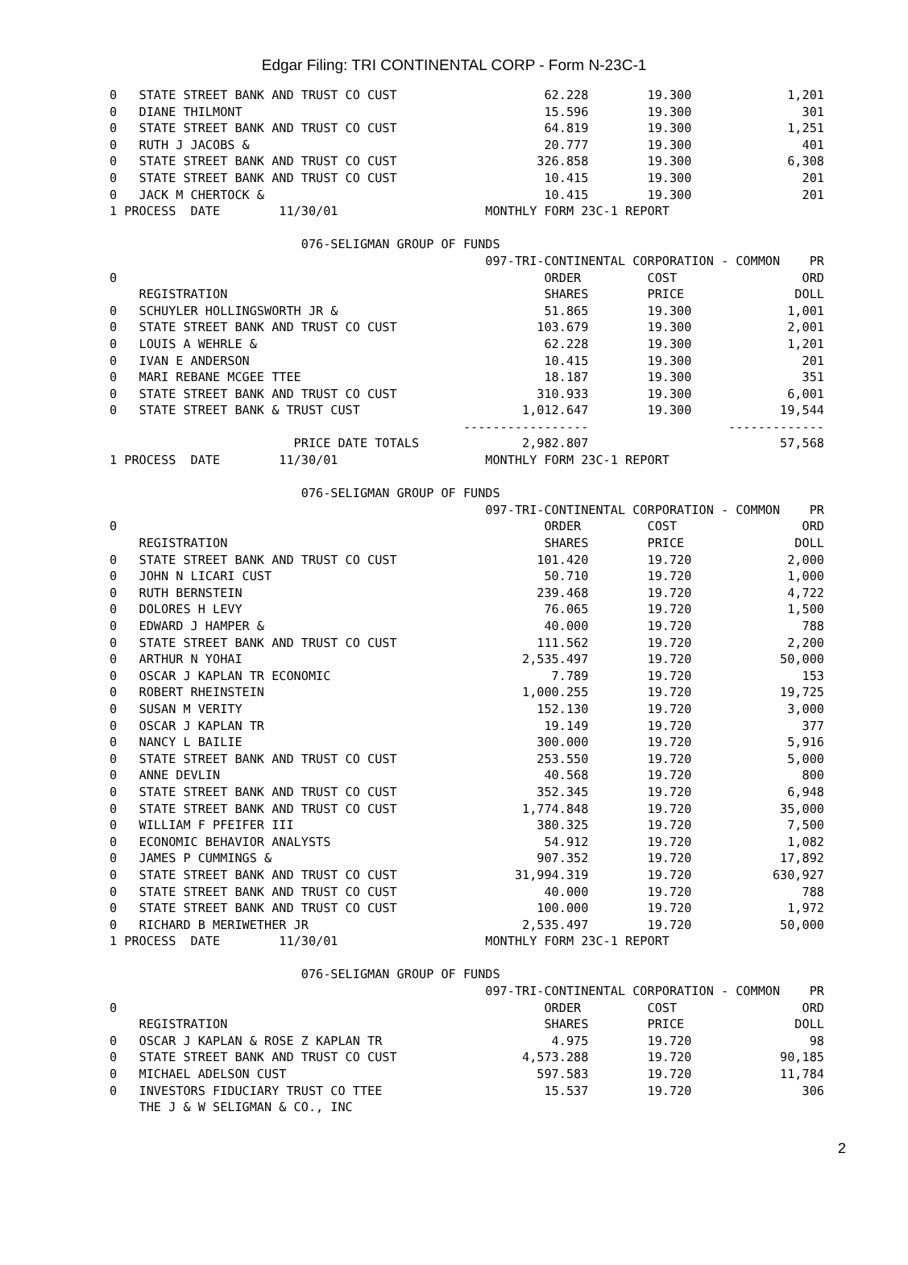Edgar Filing: TRI CONTINENTAL CORP - Form N-23C-1
0   STATE STREET BANK AND TRUST CO CUST                    62.228        19.300             1,201
0   DIANE THILMONT                                         15.596        19.300               301
0   STATE STREET BANK AND TRUST CO CUST                    64.819        19.300             1,251
0   RUTH J JACOBS &                                        20.777        19.300               401
0   STATE STREET BANK AND TRUST CO CUST                   326.858        19.300             6,308
0   STATE STREET BANK AND TRUST CO CUST                    10.415        19.300               201
0   JACK M CHERTOCK &                                      10.415        19.300               201
1 PROCESS  DATE        11/30/01                    MONTHLY FORM 23C-1 REPORT

                          076-SELIGMAN GROUP OF FUNDS
                                                   097-TRI-CONTINENTAL CORPORATION - COMMON    PR
0                                                          ORDER         COST                 ORD
    REGISTRATION                                           SHARES        PRICE               DOLL
0   SCHUYLER HOLLINGSWORTH JR &                            51.865        19.300             1,001
0   STATE STREET BANK AND TRUST CO CUST                   103.679        19.300             2,001
0   LOUIS A WEHRLE &                                       62.228        19.300             1,201
0   IVAN E ANDERSON                                        10.415        19.300               201
0   MARI REBANE MCGEE TTEE                                 18.187        19.300               351
0   STATE STREET BANK AND TRUST CO CUST                   310.933        19.300             6,001
0   STATE STREET BANK & TRUST CUST                      1,012.647        19.300            19,544
                                                -----------------                   -------------
                         PRICE DATE TOTALS              2,982.807                          57,568
1 PROCESS  DATE        11/30/01                    MONTHLY FORM 23C-1 REPORT

                          076-SELIGMAN GROUP OF FUNDS
                                                   097-TRI-CONTINENTAL CORPORATION - COMMON    PR
0                                                          ORDER         COST                 ORD
    REGISTRATION                                           SHARES        PRICE               DOLL
0   STATE STREET BANK AND TRUST CO CUST                   101.420        19.720             2,000
0   JOHN N LICARI CUST                                     50.710        19.720             1,000
0   RUTH BERNSTEIN                                        239.468        19.720             4,722
0   DOLORES H LEVY                                         76.065        19.720             1,500
0   EDWARD J HAMPER &                                      40.000        19.720               788
0   STATE STREET BANK AND TRUST CO CUST                   111.562        19.720             2,200
0   ARTHUR N YOHAI                                      2,535.497        19.720            50,000
0   OSCAR J KAPLAN TR ECONOMIC                              7.789        19.720               153
0   ROBERT RHEINSTEIN                                   1,000.255        19.720            19,725
0   SUSAN M VERITY                                        152.130        19.720             3,000
0   OSCAR J KAPLAN TR                                      19.149        19.720               377
0   NANCY L BAILIE                                        300.000        19.720             5,916
0   STATE STREET BANK AND TRUST CO CUST                   253.550        19.720             5,000
0   ANNE DEVLIN                                            40.568        19.720               800
0   STATE STREET BANK AND TRUST CO CUST                   352.345        19.720             6,948
0   STATE STREET BANK AND TRUST CO CUST                 1,774.848        19.720            35,000
0   WILLIAM F PFEIFER III                                 380.325        19.720             7,500
0   ECONOMIC BEHAVIOR ANALYSTS                             54.912        19.720             1,082
0   JAMES P CUMMINGS &                                    907.352        19.720            17,892
0   STATE STREET BANK AND TRUST CO CUST                31,994.319        19.720           630,927
0   STATE STREET BANK AND TRUST CO CUST                    40.000        19.720               788
0   STATE STREET BANK AND TRUST CO CUST                   100.000        19.720             1,972
0   RICHARD B MERIWETHER JR                             2,535.497        19.720            50,000
1 PROCESS  DATE        11/30/01                    MONTHLY FORM 23C-1 REPORT

                          076-SELIGMAN GROUP OF FUNDS
                                                   097-TRI-CONTINENTAL CORPORATION - COMMON    PR
0                                                          ORDER         COST                 ORD
    REGISTRATION                                           SHARES        PRICE               DOLL
0   OSCAR J KAPLAN & ROSE Z KAPLAN TR                       4.975        19.720                98
0   STATE STREET BANK AND TRUST CO CUST                 4,573.288        19.720            90,185
0   MICHAEL ADELSON CUST                                  597.583        19.720            11,784
0   INVESTORS FIDUCIARY TRUST CO TTEE                      15.537        19.720               306
    THE J & W SELIGMAN & CO., INC
2